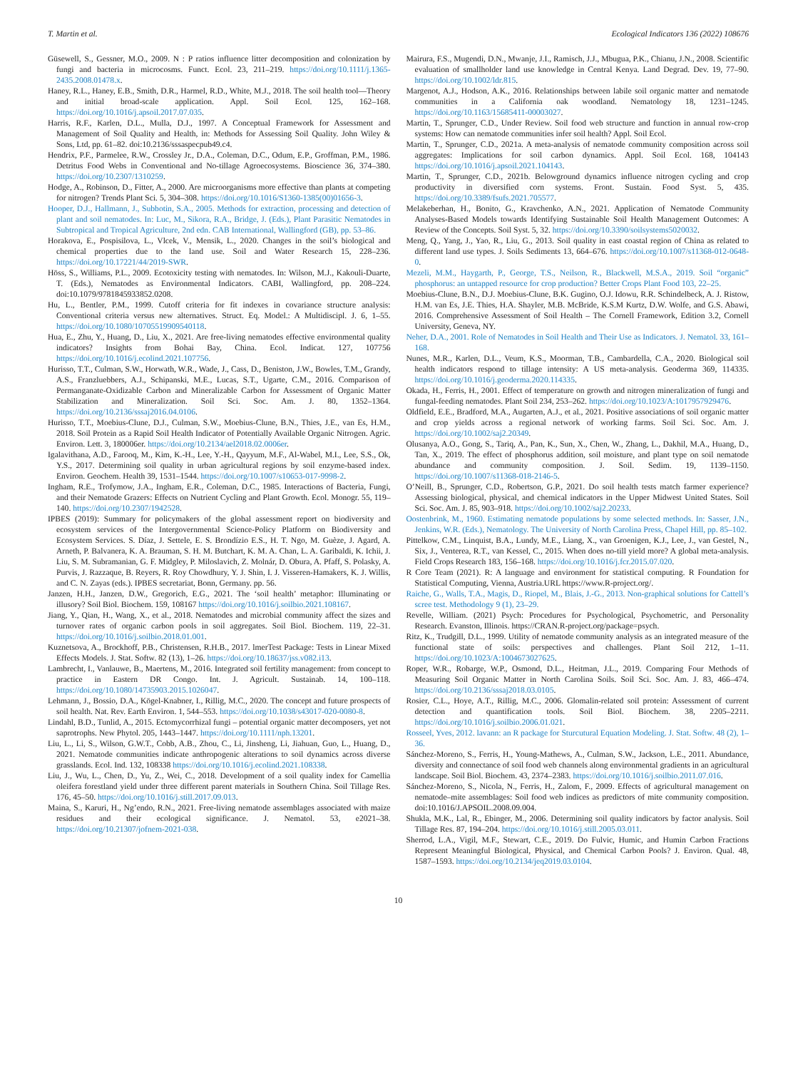T. Martin et al. Ecological Indicators 136 (2022) 108676
Güsewell, S., Gessner, M.O., 2009. N : P ratios influence litter decomposition and colonization by fungi and bacteria in microcosms. Funct. Ecol. 23, 211–219. https://doi.org/10.1111/j.1365-2435.2008.01478.x.
Haney, R.L., Haney, E.B., Smith, D.R., Harmel, R.D., White, M.J., 2018. The soil health tool—Theory and initial broad-scale application. Appl. Soil Ecol. 125, 162–168. https://doi.org/10.1016/j.apsoil.2017.07.035.
Harris, R.F., Karlen, D.L., Mulla, D.J., 1997. A Conceptual Framework for Assessment and Management of Soil Quality and Health, in: Methods for Assessing Soil Quality. John Wiley & Sons, Ltd, pp. 61–82. doi:10.2136/sssaspecpub49.c4.
Hendrix, P.F., Parmelee, R.W., Crossley Jr., D.A., Coleman, D.C., Odum, E.P., Groffman, P.M., 1986. Detritus Food Webs in Conventional and No-tillage Agroecosystems. Bioscience 36, 374–380. https://doi.org/10.2307/1310259.
Hodge, A., Robinson, D., Fitter, A., 2000. Are microorganisms more effective than plants at competing for nitrogen? Trends Plant Sci. 5, 304–308. https://doi.org/10.1016/S1360-1385(00)01656-3.
Hooper, D.J., Hallmann, J., Subbotin, S.A., 2005. Methods for extraction, processing and detection of plant and soil nematodes. In: Luc, M., Sikora, R.A., Bridge, J. (Eds.), Plant Parasitic Nematodes in Subtropical and Tropical Agriculture, 2nd edn. CAB International, Wallingford (GB), pp. 53–86.
Horakova, E., Pospisilova, L., Vlcek, V., Mensik, L., 2020. Changes in the soil’s biological and chemical properties due to the land use. Soil and Water Research 15, 228–236. https://doi.org/10.17221/44/2019-SWR.
Höss, S., Williams, P.L., 2009. Ecotoxicity testing with nematodes. In: Wilson, M.J., Kakouli-Duarte, T. (Eds.), Nematodes as Environmental Indicators. CABI, Wallingford, pp. 208–224. doi:10.1079/9781845933852.0208.
Hu, L., Bentler, P.M., 1999. Cutoff criteria for fit indexes in covariance structure analysis: Conventional criteria versus new alternatives. Struct. Eq. Model.: A Multidiscipl. J. 6, 1–55. https://doi.org/10.1080/10705519909540118.
Hua, E., Zhu, Y., Huang, D., Liu, X., 2021. Are free-living nematodes effective environmental quality indicators? Insights from Bohai Bay, China. Ecol. Indicat. 127, 107756 https://doi.org/10.1016/j.ecolind.2021.107756.
Hurisso, T.T., Culman, S.W., Horwath, W.R., Wade, J., Cass, D., Beniston, J.W., Bowles, T.M., Grandy, A.S., Franzluebbers, A.J., Schipanski, M.E., Lucas, S.T., Ugarte, C.M., 2016. Comparison of Permanganate-Oxidizable Carbon and Mineralizable Carbon for Assessment of Organic Matter Stabilization and Mineralization. Soil Sci. Soc. Am. J. 80, 1352–1364. https://doi.org/10.2136/sssaj2016.04.0106.
Hurisso, T.T., Moebius-Clune, D.J., Culman, S.W., Moebius-Clune, B.N., Thies, J.E., van Es, H.M., 2018. Soil Protein as a Rapid Soil Health Indicator of Potentially Available Organic Nitrogen. Agric. Environ. Lett. 3, 180006er. https://doi.org/10.2134/ael2018.02.0006er.
Igalavithana, A.D., Farooq, M., Kim, K.-H., Lee, Y.-H., Qayyum, M.F., Al-Wabel, M.I., Lee, S.S., Ok, Y.S., 2017. Determining soil quality in urban agricultural regions by soil enzyme-based index. Environ. Geochem. Health 39, 1531–1544. https://doi.org/10.1007/s10653-017-9998-2.
Ingham, R.E., Trofymow, J.A., Ingham, E.R., Coleman, D.C., 1985. Interactions of Bacteria, Fungi, and their Nematode Grazers: Effects on Nutrient Cycling and Plant Growth. Ecol. Monogr. 55, 119–140. https://doi.org/10.2307/1942528.
IPBES (2019): Summary for policymakers of the global assessment report on biodiversity and ecosystem services of the Intergovernmental Science-Policy Platform on Biodiversity and Ecosystem Services. S. Díaz, J. Settele, E. S. Brondízio E.S., H. T. Ngo, M. Guèze, J. Agard, A. Arneth, P. Balvanera, K. A. Brauman, S. H. M. Butchart, K. M. A. Chan, L. A. Garibaldi, K. Ichii, J. Liu, S. M. Subramanian, G. F. Midgley, P. Miloslavich, Z. Molnár, D. Obura, A. Pfaff, S. Polasky, A. Purvis, J. Razzaque, B. Reyers, R. Roy Chowdhury, Y. J. Shin, I. J. Visseren-Hamakers, K. J. Willis, and C. N. Zayas (eds.). IPBES secretariat, Bonn, Germany. pp. 56.
Janzen, H.H., Janzen, D.W., Gregorich, E.G., 2021. The ‘soil health’ metaphor: Illuminating or illusory? Soil Biol. Biochem. 159, 108167 https://doi.org/10.1016/j.soilbio.2021.108167.
Jiang, Y., Qian, H., Wang, X., et al., 2018. Nematodes and microbial community affect the sizes and turnover rates of organic carbon pools in soil aggregates. Soil Biol. Biochem. 119, 22–31. https://doi.org/10.1016/j.soilbio.2018.01.001.
Kuznetsova, A., Brockhoff, P.B., Christensen, R.H.B., 2017. lmerTest Package: Tests in Linear Mixed Effects Models. J. Stat. Softw. 82 (13), 1–26. https://doi.org/10.18637/jss.v082.i13.
Lambrecht, I., Vanlauwe, B., Maertens, M., 2016. Integrated soil fertility management: from concept to practice in Eastern DR Congo. Int. J. Agricult. Sustainab. 14, 100–118. https://doi.org/10.1080/14735903.2015.1026047.
Lehmann, J., Bossio, D.A., Kögel-Knabner, I., Rillig, M.C., 2020. The concept and future prospects of soil health. Nat. Rev. Earth Environ. 1, 544–553. https://doi.org/10.1038/s43017-020-0080-8.
Lindahl, B.D., Tunlid, A., 2015. Ectomycorrhizal fungi – potential organic matter decomposers, yet not saprotrophs. New Phytol. 205, 1443–1447. https://doi.org/10.1111/nph.13201.
Liu, L., Li, S., Wilson, G.W.T., Cobb, A.B., Zhou, C., Li, Jinsheng, Li, Jiahuan, Guo, L., Huang, D., 2021. Nematode communities indicate anthropogenic alterations to soil dynamics across diverse grasslands. Ecol. Ind. 132, 108338 https://doi.org/10.1016/j.ecolind.2021.108338.
Liu, J., Wu, L., Chen, D., Yu, Z., Wei, C., 2018. Development of a soil quality index for Camellia oleifera forestland yield under three different parent materials in Southern China. Soil Tillage Res. 176, 45–50. https://doi.org/10.1016/j.still.2017.09.013.
Maina, S., Karuri, H., Ng’endo, R.N., 2021. Free-living nematode assemblages associated with maize residues and their ecological significance. J. Nematol. 53, e2021–38. https://doi.org/10.21307/jofnem-2021-038.
Mairura, F.S., Mugendi, D.N., Mwanje, J.I., Ramisch, J.J., Mbugua, P.K., Chianu, J.N., 2008. Scientific evaluation of smallholder land use knowledge in Central Kenya. Land Degrad. Dev. 19, 77–90. https://doi.org/10.1002/ldr.815.
Margenot, A.J., Hodson, A.K., 2016. Relationships between labile soil organic matter and nematode communities in a California oak woodland. Nematology 18, 1231–1245. https://doi.org/10.1163/15685411-00003027.
Martin, T., Sprunger, C.D., Under Review. Soil food web structure and function in annual row-crop systems: How can nematode communities infer soil health? Appl. Soil Ecol.
Martin, T., Sprunger, C.D., 2021a. A meta-analysis of nematode community composition across soil aggregates: Implications for soil carbon dynamics. Appl. Soil Ecol. 168, 104143 https://doi.org/10.1016/j.apsoil.2021.104143.
Martin, T., Sprunger, C.D., 2021b. Belowground dynamics influence nitrogen cycling and crop productivity in diversified corn systems. Front. Sustain. Food Syst. 5, 435. https://doi.org/10.3389/fsufs.2021.705577.
Melakeberhan, H., Bonito, G., Kravchenko, A.N., 2021. Application of Nematode Community Analyses-Based Models towards Identifying Sustainable Soil Health Management Outcomes: A Review of the Concepts. Soil Syst. 5, 32. https://doi.org/10.3390/soilsystems5020032.
Meng, Q., Yang, J., Yao, R., Liu, G., 2013. Soil quality in east coastal region of China as related to different land use types. J. Soils Sediments 13, 664–676. https://doi.org/10.1007/s11368-012-0648-0.
Mezeli, M.M., Haygarth, P., George, T.S., Neilson, R., Blackwell, M.S.A., 2019. Soil “organic” phosphorus: an untapped resource for crop production? Better Crops Plant Food 103, 22–25.
Moebius-Clune, B.N., D.J. Moebius-Clune, B.K. Gugino, O.J. Idowu, R.R. Schindelbeck, A. J. Ristow, H.M. van Es, J.E. Thies, H.A. Shayler, M.B. McBride, K.S.M Kurtz, D.W. Wolfe, and G.S. Abawi, 2016. Comprehensive Assessment of Soil Health – The Cornell Framework, Edition 3.2, Cornell University, Geneva, NY.
Neher, D.A., 2001. Role of Nematodes in Soil Health and Their Use as Indicators. J. Nematol. 33, 161–168.
Nunes, M.R., Karlen, D.L., Veum, K.S., Moorman, T.B., Cambardella, C.A., 2020. Biological soil health indicators respond to tillage intensity: A US meta-analysis. Geoderma 369, 114335. https://doi.org/10.1016/j.geoderma.2020.114335.
Okada, H., Ferris, H., 2001. Effect of temperature on growth and nitrogen mineralization of fungi and fungal-feeding nematodes. Plant Soil 234, 253–262. https://doi.org/10.1023/A:1017957929476.
Oldfield, E.E., Bradford, M.A., Augarten, A.J., et al., 2021. Positive associations of soil organic matter and crop yields across a regional network of working farms. Soil Sci. Soc. Am. J. https://doi.org/10.1002/saj2.20349.
Olusanya, A.O., Gong, S., Tariq, A., Pan, K., Sun, X., Chen, W., Zhang, L., Dakhil, M.A., Huang, D., Tan, X., 2019. The effect of phosphorus addition, soil moisture, and plant type on soil nematode abundance and community composition. J. Soil. Sedim. 19, 1139–1150. https://doi.org/10.1007/s11368-018-2146-5.
O’Neill, B., Sprunger, C.D., Robertson, G.P., 2021. Do soil health tests match farmer experience? Assessing biological, physical, and chemical indicators in the Upper Midwest United States. Soil Sci. Soc. Am. J. 85, 903–918. https://doi.org/10.1002/saj2.20233.
Oostenbrink, M., 1960. Estimating nematode populations by some selected methods. In: Sasser, J.N., Jenkins, W.R. (Eds.), Nematology. The University of North Carolina Press, Chapel Hill, pp. 85–102.
Pittelkow, C.M., Linquist, B.A., Lundy, M.E., Liang, X., van Groenigen, K.J., Lee, J., van Gestel, N., Six, J., Venterea, R.T., van Kessel, C., 2015. When does no-till yield more? A global meta-analysis. Field Crops Research 183, 156–168. https://doi.org/10.1016/j.fcr.2015.07.020.
R Core Team (2021). R: A language and environment for statistical computing. R Foundation for Statistical Computing, Vienna, Austria.URL https://www.R-project.org/.
Raiche, G., Walls, T.A., Magis, D., Riopel, M., Blais, J.-G., 2013. Non-graphical solutions for Cattell’s scree test. Methodology 9 (1), 23–29.
Revelle, William. (2021) Psych: Procedures for Psychological, Psychometric, and Personality Research. Evanston, Illinois. https://CRAN.R-project.org/package=psych.
Ritz, K., Trudgill, D.L., 1999. Utility of nematode community analysis as an integrated measure of the functional state of soils: perspectives and challenges. Plant Soil 212, 1–11. https://doi.org/10.1023/A:1004673027625.
Roper, W.R., Robarge, W.P., Osmond, D.L., Heitman, J.L., 2019. Comparing Four Methods of Measuring Soil Organic Matter in North Carolina Soils. Soil Sci. Soc. Am. J. 83, 466–474. https://doi.org/10.2136/sssaj2018.03.0105.
Rosier, C.L., Hoye, A.T., Rillig, M.C., 2006. Glomalin-related soil protein: Assessment of current detection and quantification tools. Soil Biol. Biochem. 38, 2205–2211. https://doi.org/10.1016/j.soilbio.2006.01.021.
Rosseel, Yves, 2012. lavann: an R package for Sturcutural Equation Modeling. J. Stat. Softw. 48 (2), 1–36.
Sánchez-Moreno, S., Ferris, H., Young-Mathews, A., Culman, S.W., Jackson, L.E., 2011. Abundance, diversity and connectance of soil food web channels along environmental gradients in an agricultural landscape. Soil Biol. Biochem. 43, 2374–2383. https://doi.org/10.1016/j.soilbio.2011.07.016.
Sánchez-Moreno, S., Nicola, N., Ferris, H., Zalom, F., 2009. Effects of agricultural management on nematode–mite assemblages: Soil food web indices as predictors of mite community composition. doi:10.1016/J.APSOIL.2008.09.004.
Shukla, M.K., Lal, R., Ebinger, M., 2006. Determining soil quality indicators by factor analysis. Soil Tillage Res. 87, 194–204. https://doi.org/10.1016/j.still.2005.03.011.
Sherrod, L.A., Vigil, M.F., Stewart, C.E., 2019. Do Fulvic, Humic, and Humin Carbon Fractions Represent Meaningful Biological, Physical, and Chemical Carbon Pools? J. Environ. Qual. 48, 1587–1593. https://doi.org/10.2134/jeq2019.03.0104.
10